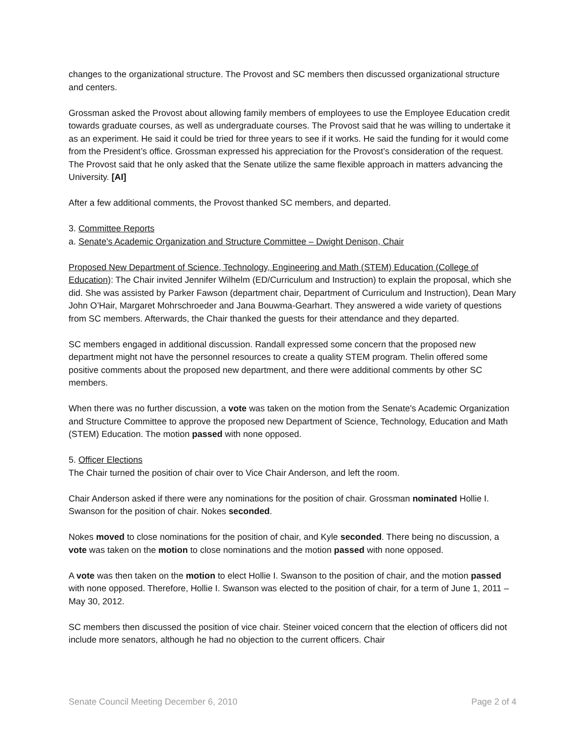changes to the organizational structure. The Provost and SC members then discussed organizational structure and centers.
Grossman asked the Provost about allowing family members of employees to use the Employee Education credit towards graduate courses, as well as undergraduate courses. The Provost said that he was willing to undertake it as an experiment. He said it could be tried for three years to see if it works. He said the funding for it would come from the President’s office. Grossman expressed his appreciation for the Provost’s consideration of the request. The Provost said that he only asked that the Senate utilize the same flexible approach in matters advancing the University. [AI]
After a few additional comments, the Provost thanked SC members, and departed.
3. Committee Reports
a. Senate's Academic Organization and Structure Committee – Dwight Denison, Chair
Proposed New Department of Science, Technology, Engineering and Math (STEM) Education (College of Education): The Chair invited Jennifer Wilhelm (ED/Curriculum and Instruction) to explain the proposal, which she did. She was assisted by Parker Fawson (department chair, Department of Curriculum and Instruction), Dean Mary John O’Hair, Margaret Mohrschroeder and Jana Bouwma-Gearhart. They answered a wide variety of questions from SC members. Afterwards, the Chair thanked the guests for their attendance and they departed.
SC members engaged in additional discussion. Randall expressed some concern that the proposed new department might not have the personnel resources to create a quality STEM program. Thelin offered some positive comments about the proposed new department, and there were additional comments by other SC members.
When there was no further discussion, a vote was taken on the motion from the Senate's Academic Organization and Structure Committee to approve the proposed new Department of Science, Technology, Education and Math (STEM) Education. The motion passed with none opposed.
5. Officer Elections
The Chair turned the position of chair over to Vice Chair Anderson, and left the room.
Chair Anderson asked if there were any nominations for the position of chair. Grossman nominated Hollie I. Swanson for the position of chair. Nokes seconded.
Nokes moved to close nominations for the position of chair, and Kyle seconded. There being no discussion, a vote was taken on the motion to close nominations and the motion passed with none opposed.
A vote was then taken on the motion to elect Hollie I. Swanson to the position of chair, and the motion passed with none opposed. Therefore, Hollie I. Swanson was elected to the position of chair, for a term of June 1, 2011 – May 30, 2012.
SC members then discussed the position of vice chair. Steiner voiced concern that the election of officers did not include more senators, although he had no objection to the current officers. Chair
Senate Council Meeting December 6, 2010 Page 2 of 4